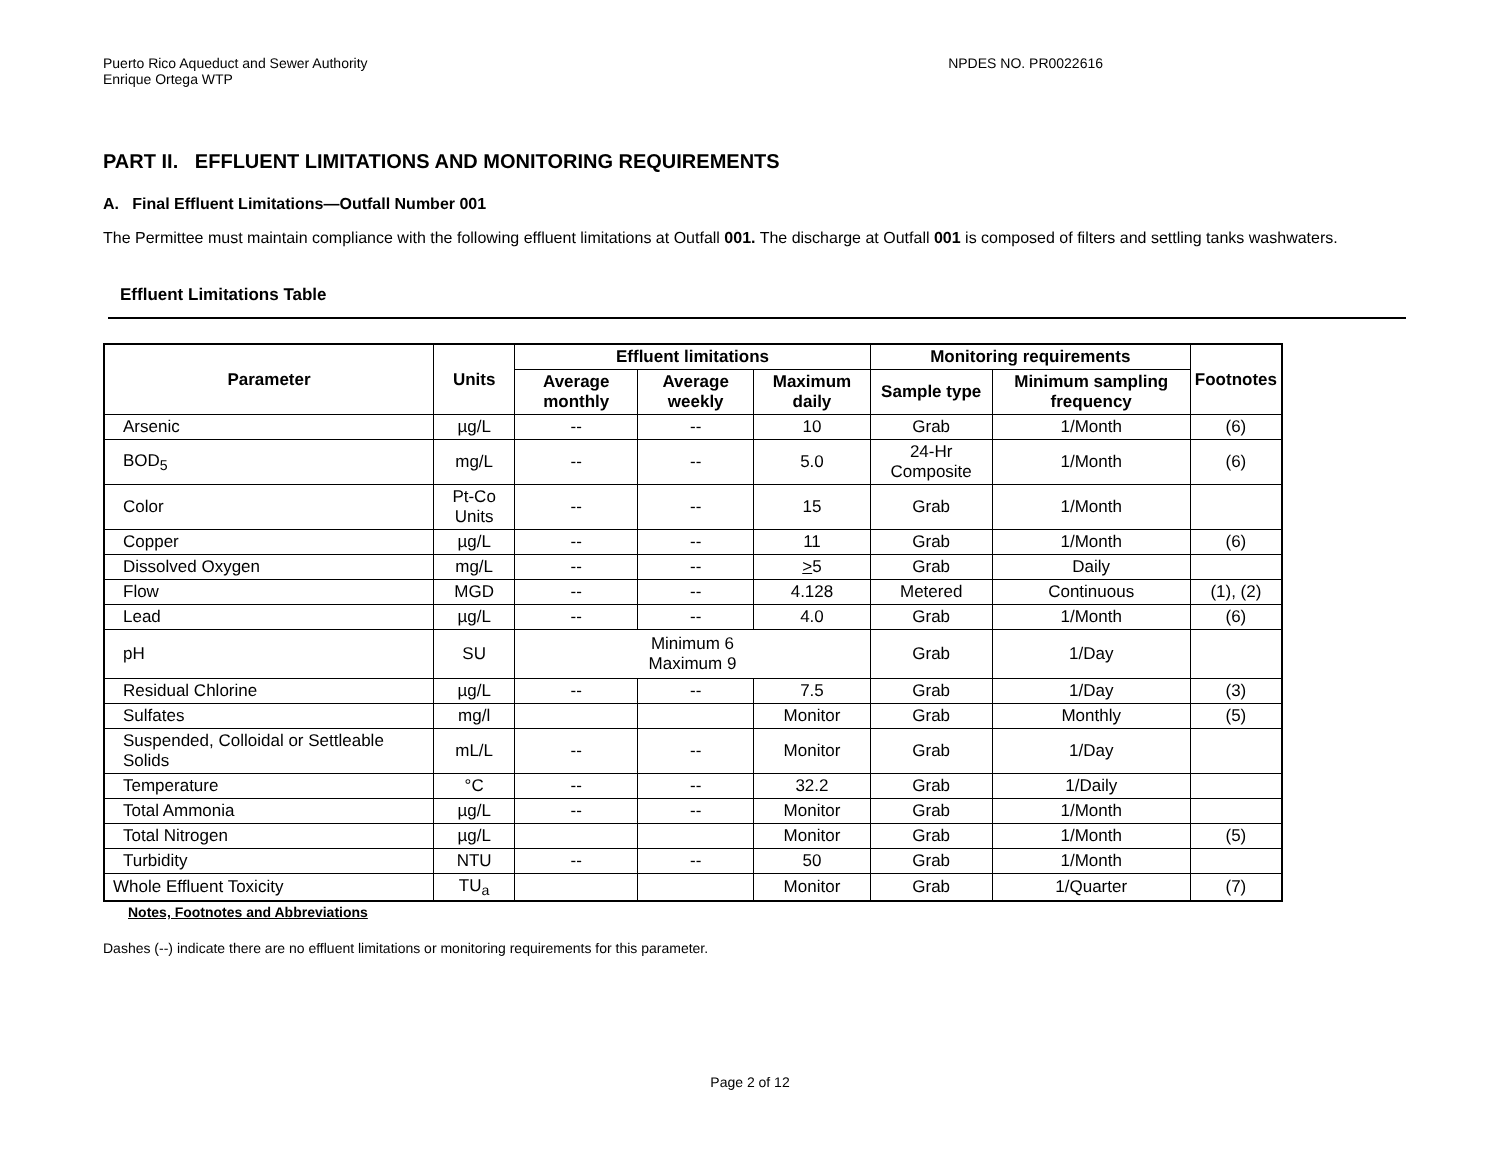Puerto Rico Aqueduct and Sewer Authority
Enrique Ortega WTP
NPDES NO. PR0022616
PART II. EFFLUENT LIMITATIONS AND MONITORING REQUIREMENTS
A. Final Effluent Limitations—Outfall Number 001
The Permittee must maintain compliance with the following effluent limitations at Outfall 001. The discharge at Outfall 001 is composed of filters and settling tanks washwaters.
Effluent Limitations Table
| Parameter | Units | Effluent limitations | | | Monitoring requirements | | Footnotes |
| --- | --- | --- | --- | --- | --- | --- | --- |
| | | Average monthly | Average weekly | Maximum daily | Sample type | Minimum sampling frequency | |
| Arsenic | µg/L | -- | -- | 10 | Grab | 1/Month | (6) |
| BOD<sub>5</sub> | mg/L | -- | -- | 5.0 | 24-Hr Composite | 1/Month | (6) |
| Color | Pt-Co Units | -- | -- | 15 | Grab | 1/Month | |
| Copper | µg/L | -- | -- | 11 | Grab | 1/Month | (6) |
| Dissolved Oxygen | mg/L | -- | -- | > 5 | Grab | Daily | |
| Flow | MGD | -- | -- | 4.128 | Metered | Continuous | (1), (2) |
| Lead | µg/L | -- | -- | 4.0 | Grab | 1/Month | (6) |
| pH | SU | Minimum 6 Maximum 9 | | | Grab | 1/Day | |
| Residual Chlorine | µg/L | -- | -- | 7.5 | Grab | 1/Day | (3) |
| Sulfates | mg/l | | | Monitor | Grab | Monthly | (5) |
| Suspended, Colloidal or Settleable Solids | mL/L | -- | -- | Monitor | Grab | 1/Day | |
| Temperature | °C | -- | -- | 32.2 | Grab | 1/Daily | |
| Total Ammonia | µg/L | -- | -- | Monitor | Grab | 1/Month | |
| Total Nitrogen | µg/L | | | Monitor | Grab | 1/Month | (5) |
| Turbidity | NTU | -- | -- | 50 | Grab | 1/Month | |
| Whole Effluent Toxicity | TU<sub>a</sub> | | | Monitor | Grab | 1/Quarter | (7) |
Notes, Footnotes and Abbreviations
Dashes (--) indicate there are no effluent limitations or monitoring requirements for this parameter.
Page 2 of 12